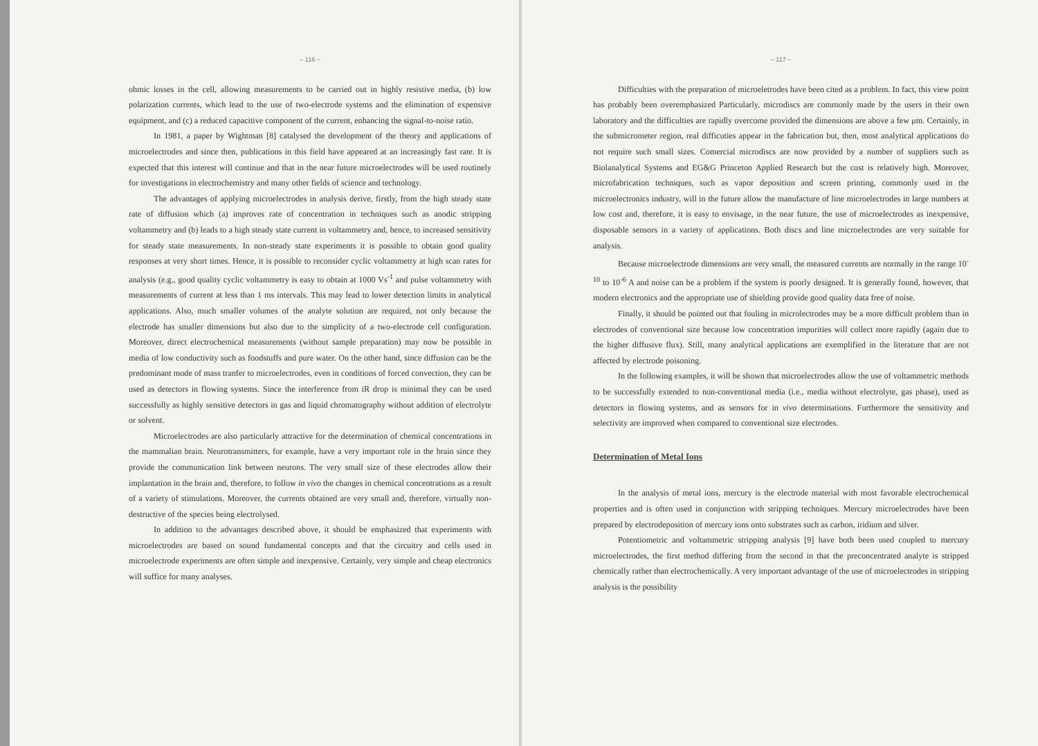– 116 –
ohmic losses in the cell, allowing measurements to be carried out in highly resistive media, (b) low polarization currents, which lead to the use of two-electrode systems and the elimination of expensive equipment, and (c) a reduced capacitive component of the current, enhancing the signal-to-noise ratio.
In 1981, a paper by Wightman [8] catalysed the development of the theory and applications of microelectrodes and since then, publications in this field have appeared at an increasingly fast rate. It is expected that this interest will continue and that in the near future microelectrodes will be used routinely for investigations in electrochemistry and many other fields of science and technology.
The advantages of applying microelectrodes in analysis derive, firstly, from the high steady state rate of diffusion which (a) improves rate of concentration in techniques such as anodic stripping voltammetry and (b) leads to a high steady state current in voltammetry and, hence, to increased sensitivity for steady state measurements. In non-steady state experiments it is possible to obtain good quality responses at very short times. Hence, it is possible to reconsider cyclic voltammetry at high scan rates for analysis (e.g., good quality cyclic voltammetry is easy to obtain at 1000 Vs<sup>-1</sup> and pulse voltammetry with measurements of current at less than 1 ms intervals. This may lead to lower detection limits in analytical applications. Also, much smaller volumes of the analyte solution are required, not only because the electrode has smaller dimensions but also due to the simplicity of a two-electrode cell configuration. Moreover, direct electrochemical measurements (without sample preparation) may now be possible in media of low conductivity such as foodstuffs and pure water. On the other hand, since diffusion can be the predominant mode of mass tranfer to microelectrodes, even in conditions of forced convection, they can be used as detectors in flowing systems. Since the interference from iR drop is minimal they can be used successfully as highly sensitive detectors in gas and liquid chromatography without addition of electrolyte or solvent.
Microelectrodes are also particularly attractive for the determination of chemical concentrations in the mammalian brain. Neurotransmitters, for example, have a very important role in the brain since they provide the communication link between neurons. The very small size of these electrodes allow their implantation in the brain and, therefore, to follow in vivo the changes in chemical concentrations as a result of a variety of stimulations. Moreover, the currents obtained are very small and, therefore, virtually non-destructive of the species being electrolysed.
In addition to the advantages described above, it should be emphasized that experiments with microelectrodes are based on sound fundamental concepts and that the circuitry and cells used in microelectrode experiments are often simple and inexpensive. Certainly, very simple and cheap electronics will suffice for many analyses.
– 117 –
Difficulties with the preparation of microeletrodes have been cited as a problem. In fact, this view point has probably been overemphasized Particularly, microdiscs are commonly made by the users in their own laboratory and the difficulties are rapidly overcome provided the dimensions are above a few μm. Certainly, in the submicrometer region, real difficuties appear in the fabrication but, then, most analytical applications do not require such small sizes. Comercial microdiscs are now provided by a number of suppliers such as Biolanalytical Systems and EG&G Princeton Applied Research but the cost is relatively high. Moreover, microfabrication techniques, such as vapor deposition and screen printing, commonly used in the microelectronics industry, will in the future allow the manufacture of line microelectrodes in large numbers at low cost and, therefore, it is easy to envisage, in the near future, the use of microelectrodes as inexpensive, disposable sensors in a variety of applications. Both discs and line microelectrodes are very suitable for analysis.
Because microelectrode dimensions are very small, the measured currents are normally in the range 10<sup>-10</sup> to 10<sup>-6</sup> A and noise can be a problem if the system is poorly designed. It is generally found, however, that modern electronics and the appropriate use of shielding provide good quality data free of noise.
Finally, it should be pointed out that fouling in microlectrodes may be a more difficult problem than in electrodes of conventional size because low concentration impurities will collect more rapidly (again due to the higher diffusive flux). Still, many analytical applications are exemplified in the literature that are not affected by electrode poisoning.
In the following examples, it will be shown that microelectrodes allow the use of voltammetric methods to be successfully extended to non-conventional media (i.e., media without electrolyte, gas phase), used as detectors in flowing systems, and as sensors for in vivo determinations. Furthermore the sensitivity and selectivity are improved when compared to conventional size electrodes.
Determination of Metal Ions
In the analysis of metal ions, mercury is the electrode material with most favorable electrochemical properties and is often used in conjunction with stripping techniques. Mercury microelectrodes have been prepared by electrodeposition of mercury ions onto substrates such as carbon, iridium and silver.
Potentiometric and voltammetric stripping analysis [9] have both been used coupled to mercury microelectrodes, the first method differing from the second in that the preconcentrated analyte is stripped chemically rather than electrochemically. A very important advantage of the use of microelectrodes in stripping analysis is the possibility